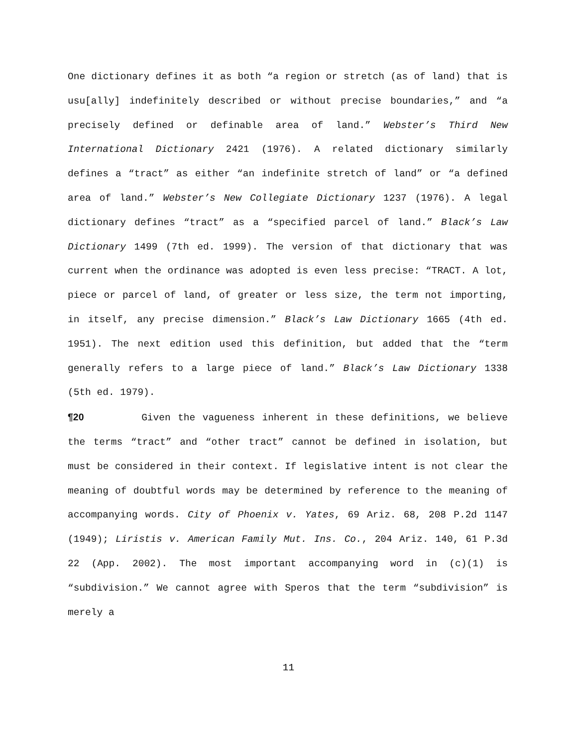One dictionary defines it as both “a region or stretch (as of land) that is usu[ally] indefinitely described or without precise boundaries,” and “a precisely defined or definable area of land.” Webster’s Third New International Dictionary 2421 (1976). A related dictionary similarly defines a “tract” as either “an indefinite stretch of land” or “a defined area of land.” Webster’s New Collegiate Dictionary 1237 (1976). A legal dictionary defines “tract” as a “specified parcel of land.” Black’s Law Dictionary 1499 (7th ed. 1999). The version of that dictionary that was current when the ordinance was adopted is even less precise: “TRACT. A lot, piece or parcel of land, of greater or less size, the term not importing, in itself, any precise dimension.” Black’s Law Dictionary 1665 (4th ed. 1951). The next edition used this definition, but added that the “term generally refers to a large piece of land.” Black’s Law Dictionary 1338 (5th ed. 1979).
¶20 Given the vagueness inherent in these definitions, we believe the terms “tract” and “other tract” cannot be defined in isolation, but must be considered in their context. If legislative intent is not clear the meaning of doubtful words may be determined by reference to the meaning of accompanying words. City of Phoenix v. Yates, 69 Ariz. 68, 208 P.2d 1147 (1949); Liristis v. American Family Mut. Ins. Co., 204 Ariz. 140, 61 P.3d 22 (App. 2002). The most important accompanying word in (c)(1) is “subdivision.” We cannot agree with Speros that the term “subdivision” is merely a
11